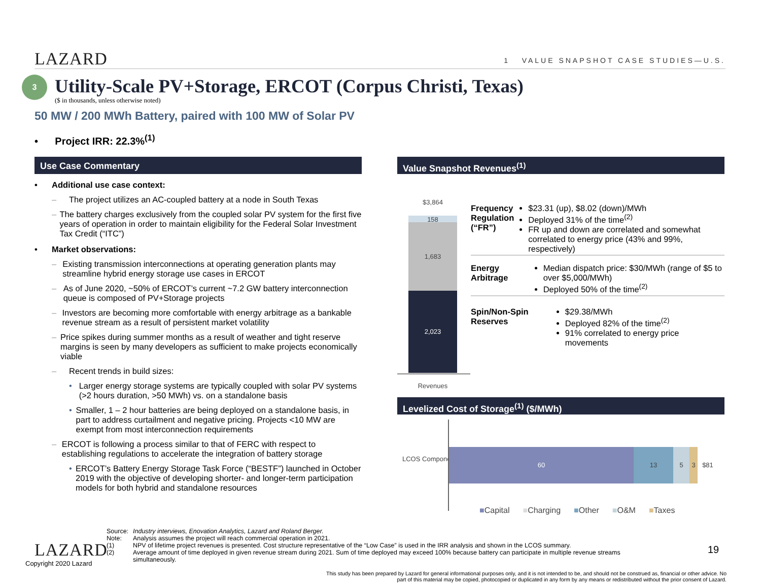LAZARD 1 VALUE SNAPSHOT CASE STUDIES—U.S.
3
Utility-Scale PV+Storage, ERCOT (Corpus Christi, Texas)
($ in thousands, unless otherwise noted)
50 MW / 200 MWh Battery, paired with 100 MW of Solar PV
• Project IRR: 22.3%<sup>(1)</sup>
Use Case Commentary
• Additional use case context:
– The project utilizes an AC-coupled battery at a node in South Texas
– The battery charges exclusively from the coupled solar PV system for the first five years of operation in order to maintain eligibility for the Federal Solar Investment Tax Credit (“ITC”)
• Market observations:
– Existing transmission interconnections at operating generation plants may streamline hybrid energy storage use cases in ERCOT
– As of June 2020, ~50% of ERCOT’s current ~7.2 GW battery interconnection queue is composed of PV+Storage projects
– Investors are becoming more comfortable with energy arbitrage as a bankable revenue stream as a result of persistent market volatility
– Price spikes during summer months as a result of weather and tight reserve margins is seen by many developers as sufficient to make projects economically viable
– Recent trends in build sizes:
• Larger energy storage systems are typically coupled with solar PV systems (>2 hours duration, >50 MWh) vs. on a standalone basis
• Smaller, 1 – 2 hour batteries are being deployed on a standalone basis, in part to address curtailment and negative pricing. Projects <10 MW are exempt from most interconnection requirements
– ERCOT is following a process similar to that of FERC with respect to establishing regulations to accelerate the integration of battery storage
• ERCOT’s Battery Energy Storage Task Force (“BESTF”) launched in October 2019 with the objective of developing shorter- and longer-term participation models for both hybrid and standalone resources
Value Snapshot Revenues<sup>(1)</sup>
$3,864
158
1,683
2,023
Revenues
Frequency Regulation (“FR”)
$23.31 (up), $8.02 (down)/MWh
Deployed 31% of the time<sup>(2)</sup>
FR up and down are correlated and somewhat correlated to energy price (43% and 99%, respectively)
Energy Arbitrage
Median dispatch price: $30/MWh (range of $5 to over $5,000/MWh)
Deployed 50% of the time<sup>(2)</sup>
Spin/Non-Spin Reserves
$29.38/MWh
Deployed 82% of the time<sup>(2)</sup>
91% correlated to energy price movements
Levelized Cost of Storage<sup>(1)</sup> ($/MWh)
LCOS Components
60 13 5 3 $81
■Capital ■Charging ■Other ■O&M ■Taxes
LAZARD
Copyright 2020 Lazard
Source: Industry interviews, Enovation Analytics, Lazard and Roland Berger.
Note: Analysis assumes the project will reach commercial operation in 2021.
(1) NPV of lifetime project revenues is presented. Cost structure representative of the “Low Case” is used in the IRR analysis and shown in the LCOS summary.
(2) Average amount of time deployed in given revenue stream during 2021. Sum of time deployed may exceed 100% because battery can participate in multiple revenue streams simultaneously.
19
This study has been prepared by Lazard for general informational purposes only, and it is not intended to be, and should not be construed as, financial or other advice. No part of this material may be copied, photocopied or duplicated in any form by any means or redistributed without the prior consent of Lazard.